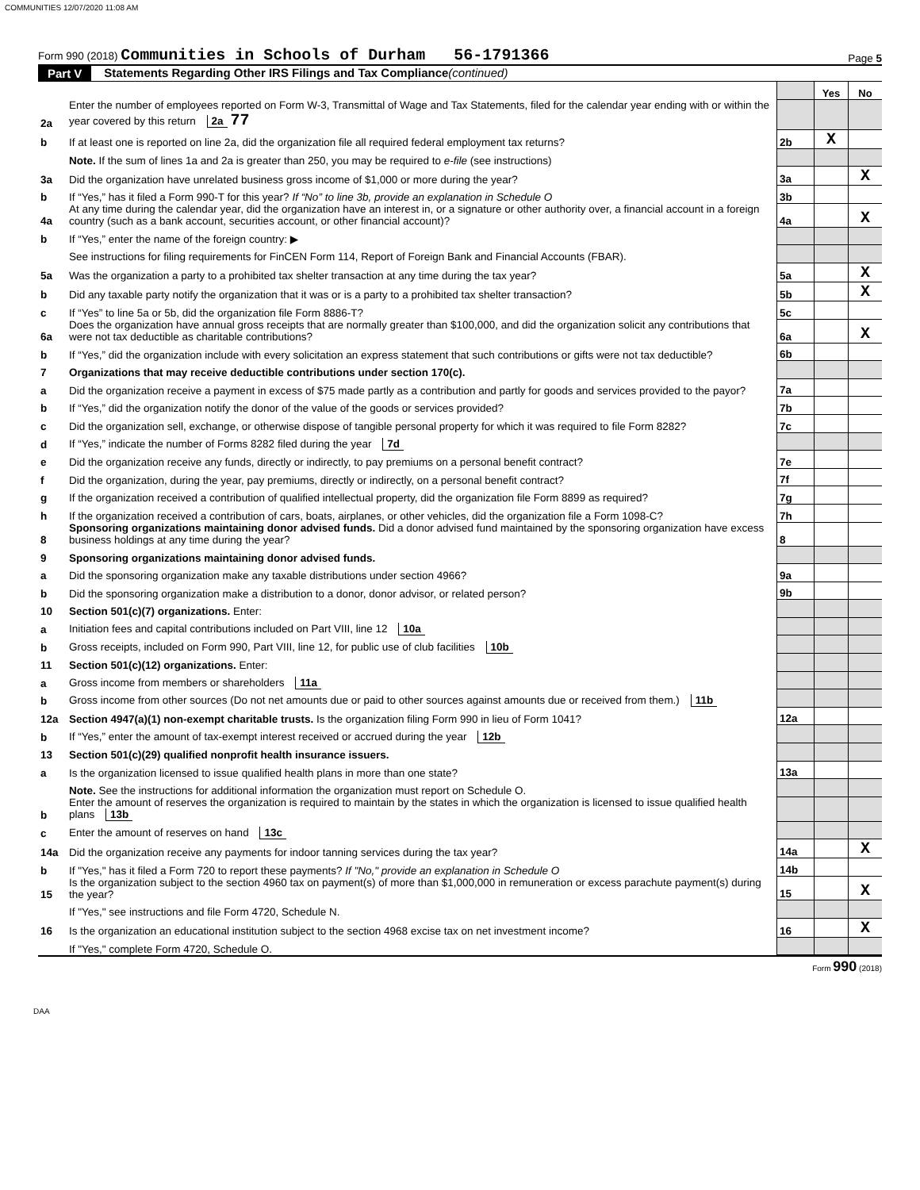COMMUNITIES 12/07/2020 11:08 AM
Form 990 (2018) Communities in Schools of Durham 56-1791366
Page 5
Part V Statements Regarding Other IRS Filings and Tax Compliance (continued)
| | | | Yes | No |
| 2a | Enter the number of employees reported on Form W-3, Transmittal of Wage and Tax Statements, filed for the calendar year ending with or within the year covered by this return 2a 77 | | | |
| b | If at least one is reported on line 2a, did the organization file all required federal employment tax returns? | 2b | X | |
| | Note. If the sum of lines 1a and 2a is greater than 250, you may be required to e-file (see instructions) | | | |
| 3a | Did the organization have unrelated business gross income of $1,000 or more during the year? | 3a | | X |
| b | If “Yes,” has it filed a Form 990-T for this year? If “No” to line 3b, provide an explanation in Schedule O | 3b | | |
| 4a | At any time during the calendar year, did the organization have an interest in, or a signature or other authority over, a financial account in a foreign country (such as a bank account, securities account, or other financial account)? | 4a | | X |
| b | If “Yes,” enter the name of the foreign country: ▶ | | | |
| | See instructions for filing requirements for FinCEN Form 114, Report of Foreign Bank and Financial Accounts (FBAR). | | | |
| 5a | Was the organization a party to a prohibited tax shelter transaction at any time during the tax year? | 5a | | X |
| b | Did any taxable party notify the organization that it was or is a party to a prohibited tax shelter transaction? | 5b | | X |
| c | If “Yes” to line 5a or 5b, did the organization file Form 8886-T? | 5c | | |
| 6a | Does the organization have annual gross receipts that are normally greater than $100,000, and did the organization solicit any contributions that were not tax deductible as charitable contributions? | 6a | | X |
| b | If “Yes,” did the organization include with every solicitation an express statement that such contributions or gifts were not tax deductible? | 6b | | |
| 7 | Organizations that may receive deductible contributions under section 170(c). | | | |
| a | Did the organization receive a payment in excess of $75 made partly as a contribution and partly for goods and services provided to the payor? | 7a | | |
| b | If “Yes,” did the organization notify the donor of the value of the goods or services provided? | 7b | | |
| c | Did the organization sell, exchange, or otherwise dispose of tangible personal property for which it was required to file Form 8282? | 7c | | |
| d | If “Yes,” indicate the number of Forms 8282 filed during the year 7d | | | |
| e | Did the organization receive any funds, directly or indirectly, to pay premiums on a personal benefit contract? | 7e | | |
| f | Did the organization, during the year, pay premiums, directly or indirectly, on a personal benefit contract? | 7f | | |
| g | If the organization received a contribution of qualified intellectual property, did the organization file Form 8899 as required? | 7g | | |
| h | If the organization received a contribution of cars, boats, airplanes, or other vehicles, did the organization file a Form 1098-C? | 7h | | |
| 8 | Sponsoring organizations maintaining donor advised funds. Did a donor advised fund maintained by the sponsoring organization have excess business holdings at any time during the year? | 8 | | |
| 9 | Sponsoring organizations maintaining donor advised funds. | | | |
| a | Did the sponsoring organization make any taxable distributions under section 4966? | 9a | | |
| b | Did the sponsoring organization make a distribution to a donor, donor advisor, or related person? | 9b | | |
| 10 | Section 501(c)(7) organizations. Enter: | | | |
| a | Initiation fees and capital contributions included on Part VIII, line 12 10a | | | |
| b | Gross receipts, included on Form 990, Part VIII, line 12, for public use of club facilities 10b | | | |
| 11 | Section 501(c)(12) organizations. Enter: | | | |
| a | Gross income from members or shareholders 11a | | | |
| b | Gross income from other sources (Do not net amounts due or paid to other sources against amounts due or received from them.) 11b | | | |
| 12a | Section 4947(a)(1) non-exempt charitable trusts. Is the organization filing Form 990 in lieu of Form 1041? | 12a | | |
| b | If “Yes,” enter the amount of tax-exempt interest received or accrued during the year 12b | | | |
| 13 | Section 501(c)(29) qualified nonprofit health insurance issuers. | | | |
| a | Is the organization licensed to issue qualified health plans in more than one state? | 13a | | |
| | Note. See the instructions for additional information the organization must report on Schedule O. | | | |
| b | Enter the amount of reserves the organization is required to maintain by the states in which the organization is licensed to issue qualified health plans 13b | | | |
| c | Enter the amount of reserves on hand 13c | | | |
| 14a | Did the organization receive any payments for indoor tanning services during the tax year? | 14a | | X |
| b | If "Yes," has it filed a Form 720 to report these payments? If "No," provide an explanation in Schedule O | 14b | | |
| 15 | Is the organization subject to the section 4960 tax on payment(s) of more than $1,000,000 in remuneration or excess parachute payment(s) during the year? | 15 | | X |
| | If "Yes," see instructions and file Form 4720, Schedule N. | | | |
| 16 | Is the organization an educational institution subject to the section 4968 excise tax on net investment income? | 16 | | X |
| | If "Yes," complete Form 4720, Schedule O. | | | |
Form 990 (2018)
DAA